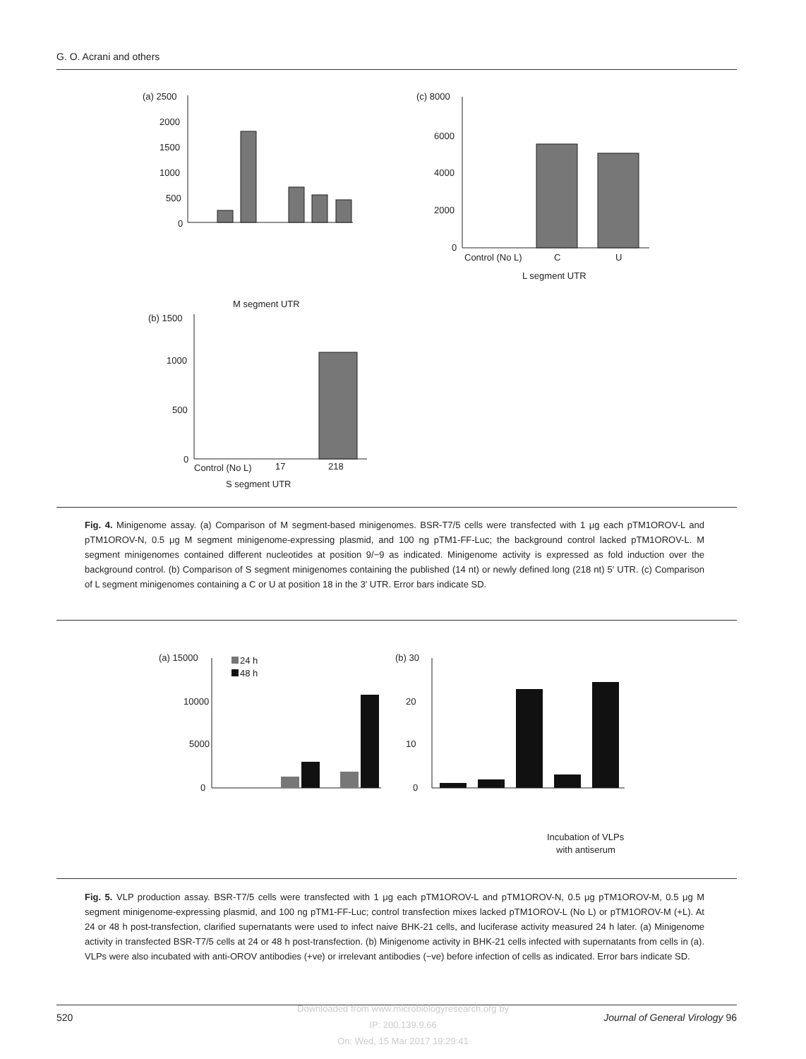G. O. Acrani and others
(a) 2500
2000
1500
1000
500
0
M segment UTR
(b) 1500
1000
500
0
Control (No L)
17
218
S segment UTR
(c) 8000
6000
4000
2000
0
Control (No L)
C
U
L segment UTR
Fig. 4. Minigenome assay. (a) Comparison of M segment-based minigenomes. BSR-T7/5 cells were transfected with 1 μg each pTM1OROV-L and pTM1OROV-N, 0.5 μg M segment minigenome-expressing plasmid, and 100 ng pTM1-FF-Luc; the background control lacked pTM1OROV-L. M segment minigenomes contained different nucleotides at position 9/−9 as indicated. Minigenome activity is expressed as fold induction over the background control. (b) Comparison of S segment minigenomes containing the published (14 nt) or newly defined long (218 nt) 5′ UTR. (c) Comparison of L segment minigenomes containing a C or U at position 18 in the 3′ UTR. Error bars indicate SD.
(a) 15000
10000
5000
0
24 h
48 h
(b) 30
20
10
0
Incubation of VLPs
with antiserum
Fig. 5. VLP production assay. BSR-T7/5 cells were transfected with 1 μg each pTM1OROV-L and pTM1OROV-N, 0.5 μg pTM1OROV-M, 0.5 μg M segment minigenome-expressing plasmid, and 100 ng pTM1-FF-Luc; control transfection mixes lacked pTM1OROV-L (No L) or pTM1OROV-M (+L). At 24 or 48 h post-transfection, clarified supernatants were used to infect naive BHK-21 cells, and luciferase activity measured 24 h later. (a) Minigenome activity in transfected BSR-T7/5 cells at 24 or 48 h post-transfection. (b) Minigenome activity in BHK-21 cells infected with supernatants from cells in (a). VLPs were also incubated with anti-OROV antibodies (+ve) or irrelevant antibodies (−ve) before infection of cells as indicated. Error bars indicate SD.
520 Journal of General Virology 96
Downloaded from www.microbiologyresearch.org by
IP: 200.139.9.66
On: Wed, 15 Mar 2017 19:29:41